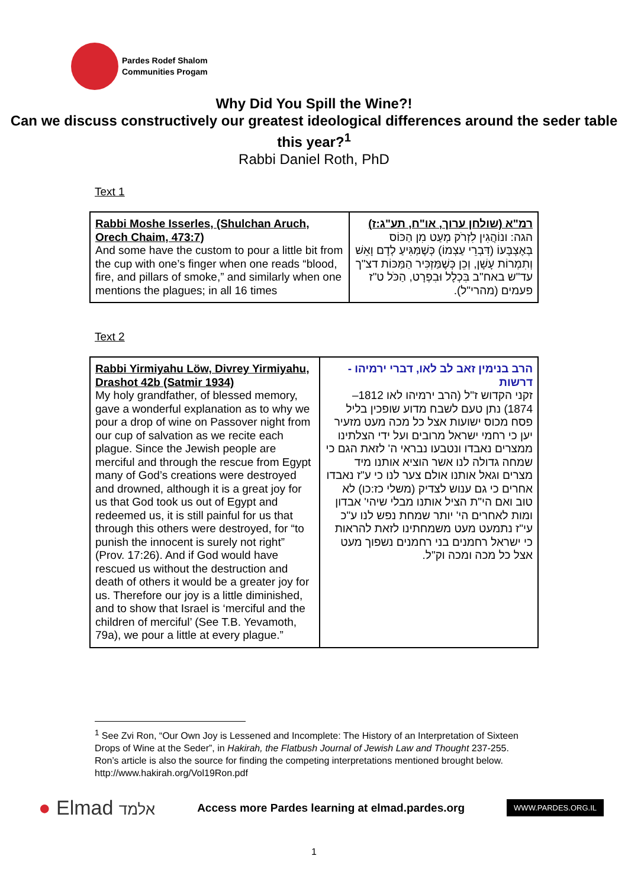Pardes Rodef Shalom
Communities Progam
Why Did You Spill the Wine?!
Can we discuss constructively our greatest ideological differences around the seder table this year?<sup>1</sup>
Rabbi Daniel Roth, PhD
Text 1
| Rabbi Moshe Isserles, (Shulchan Aruch, Orech Chaim, 473:7) And some have the custom to pour a little bit from the cup with one’s finger when one reads “blood, fire, and pillars of smoke,” and similarly when one mentions the plagues; in all 16 times | רמ"א (שולחן ערוך, או"ח, תע"ג:ז) הגה: ונוֹהֲגִין לִזְרֹק מְעַט מִן הַכּוֹס בְּאֶצְבָּעוֹ (דִּבְרֵי עַצְמוֹ) כְּשֶׁמַּגִּיעַ לְדָם וָאֵשׁ וְתִמְרוֹת עָשָׁן, וְכֵן כְּשֶׁמַּזְכִּיר הַמַּכּוֹת דצ"ך עד"ש באח"ב בִּכְלָל וּבִפְרָט, הַכֹּל ט"ז פעמים (מהרי"ל). |
Text 2
| Rabbi Yirmiyahu Löw, Divrey Yirmiyahu, Drashot 42b (Satmir 1934) My holy grandfather, of blessed memory, gave a wonderful explanation as to why we pour a drop of wine on Passover night from our cup of salvation as we recite each plague. Since the Jewish people are merciful and through the rescue from Egypt many of God’s creations were destroyed and drowned, although it is a great joy for us that God took us out of Egypt and redeemed us, it is still painful for us that through this others were destroyed, for “to punish the innocent is surely not right” (Prov. 17:26). And if God would have rescued us without the destruction and death of others it would be a greater joy for us. Therefore our joy is a little diminished, and to show that Israel is ‘merciful and the children of merciful’ (See T.B. Yevamoth, 79a), we pour a little at every plague.” | הרב בנימין זאב לב לאו, דברי ירמיהו - דרשות זקני הקדוש ז"ל (הרב ירמיהו לאו 1812–1874) נתן טעם לשבח מדוע שופכין בליל פסח מכוס ישועות אצל כל מכה מעט מזעיר יען כי רחמי ישראל מרובים ועל ידי הצלתינו ממצרים נאבדו ונטבעו נבראי ה' לזאת הגם כי שמחה גדולה לנו אשר הוציא אותנו מיד מצרים וגאל אותנו אולם צער לנו כי ע"ז נאבדו אחרים כי גם ענוש לצדיק (משלי כז:כו) לא טוב ואם הי"ת הציל אותנו מבלי שיהי' אבדון ומות לאחרים הי' יותר שמחת נפש לנו ע"כ עי"ז נתמעט מעט משמחתינו לזאת להראות כי ישראל רחמנים בני רחמנים נשפוך מעט אצל כל מכה ומכה וק"ל. |
<sup>1</sup> See Zvi Ron, “Our Own Joy is Lessened and Incomplete: The History of an Interpretation of Sixteen Drops of Wine at the Seder”, in Hakirah, the Flatbush Journal of Jewish Law and Thought 237-255. Ron’s article is also the source for finding the competing interpretations mentioned brought below. http://www.hakirah.org/Vol19Ron.pdf
● Elmad אלמד
Access more Pardes learning at elmad.pardes.org
WWW.PARDES.ORG.IL
1